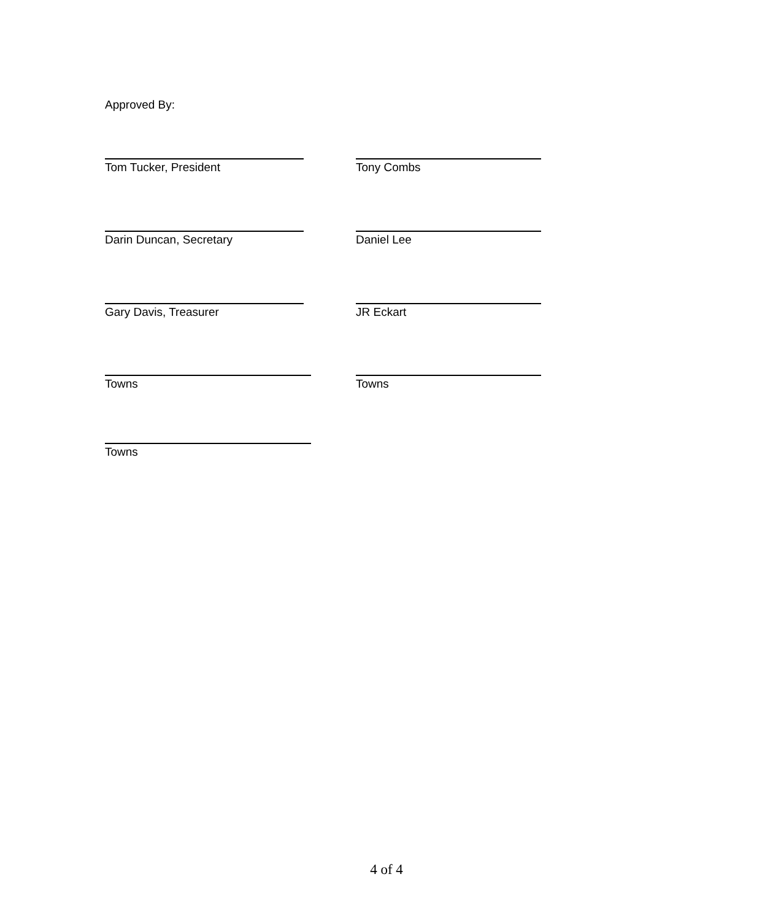Approved By:
Tom Tucker, President Tony Combs
Darin Duncan, Secretary Daniel Lee
Gary Davis, Treasurer JR Eckart
Towns Towns
Towns
4 of 4